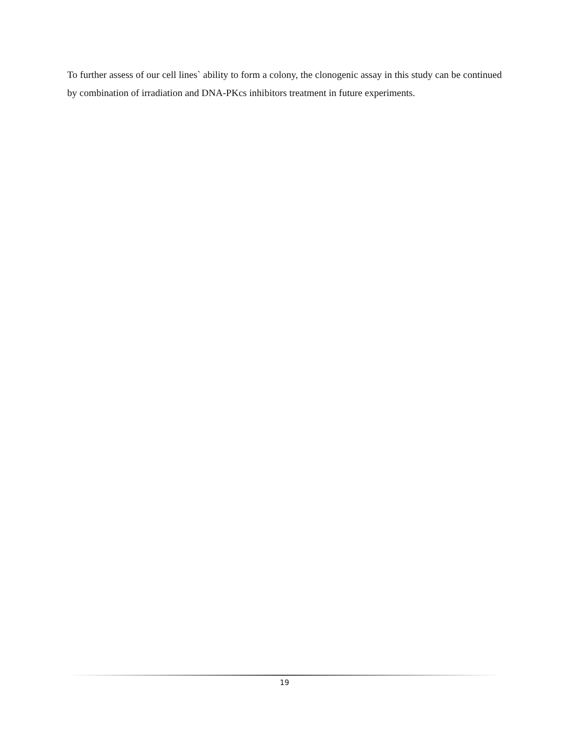To further assess of our cell lines` ability to form a colony, the clonogenic assay in this study can be continued by combination of irradiation and DNA-PKcs inhibitors treatment in future experiments.
19